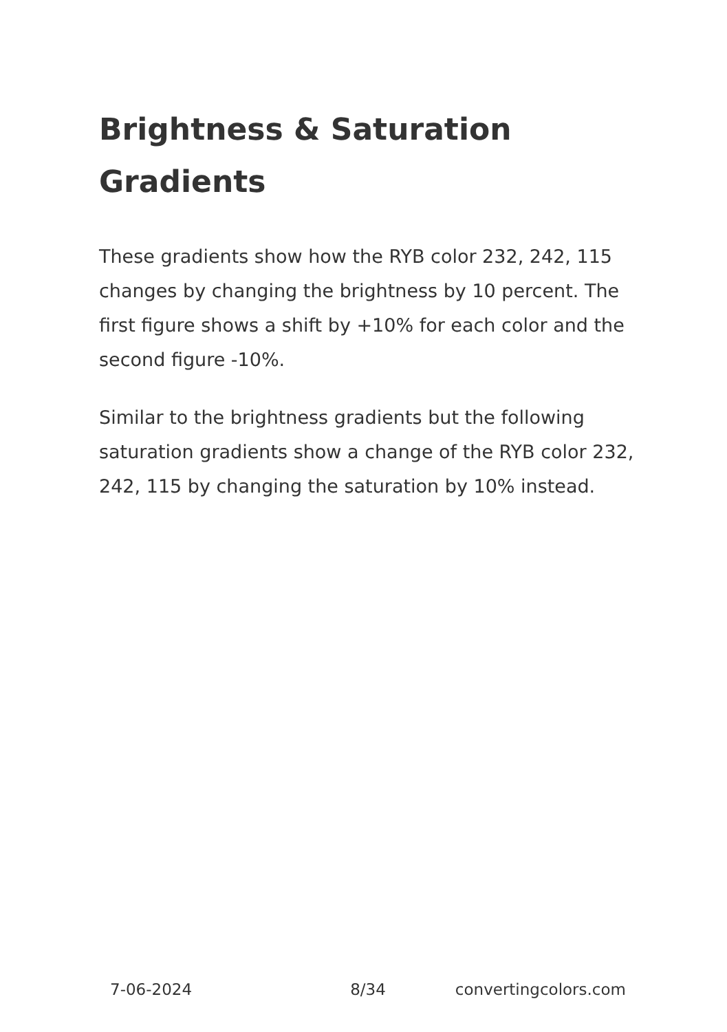Brightness & Saturation Gradients
These gradients show how the RYB color 232, 242, 115 changes by changing the brightness by 10 percent. The first figure shows a shift by +10% for each color and the second figure -10%.
Similar to the brightness gradients but the following saturation gradients show a change of the RYB color 232, 242, 115 by changing the saturation by 10% instead.
7-06-2024 8/34 convertingcolors.com